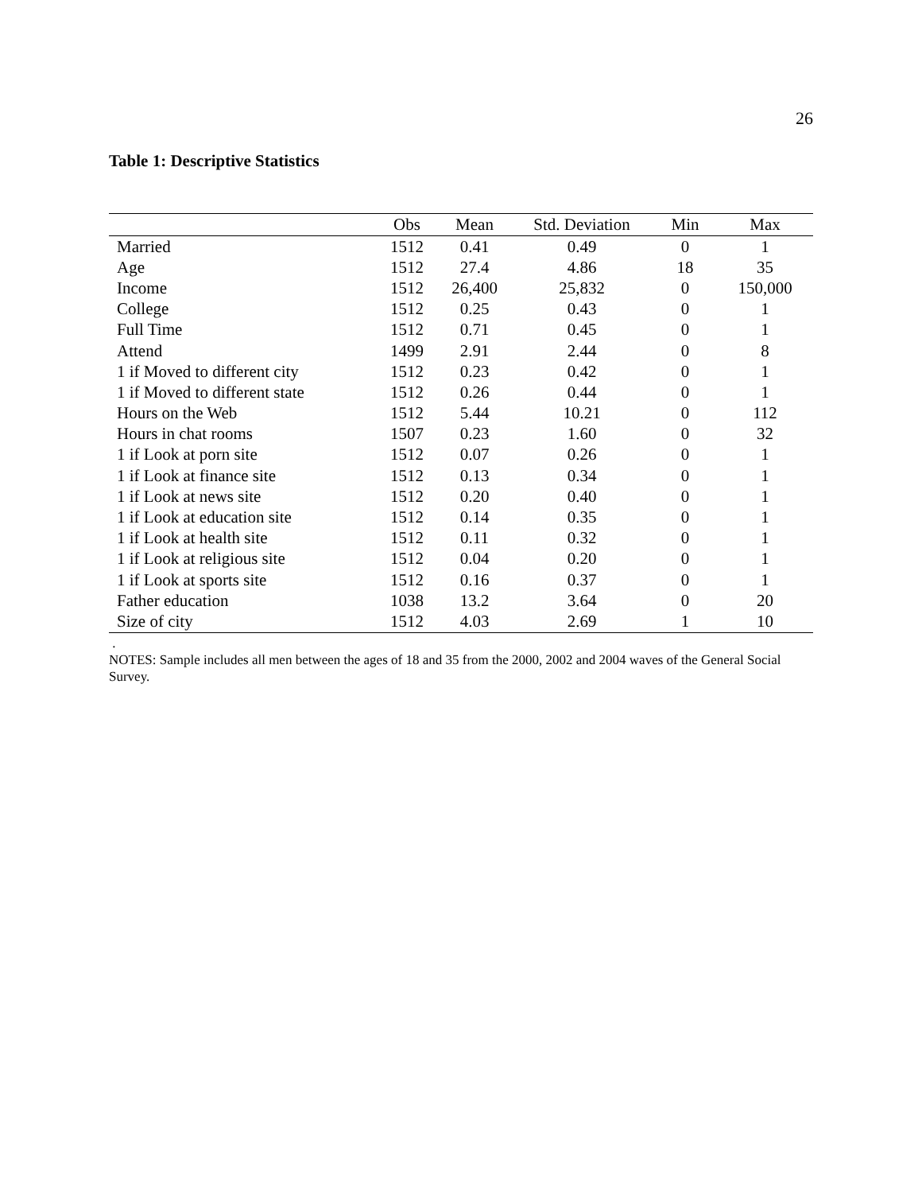26
Table 1: Descriptive Statistics
| | Obs | Mean | Std. Deviation | Min | Max |
| --- | --- | --- | --- | --- | --- |
| Married | 1512 | 0.41 | 0.49 | 0 | 1 |
| Age | 1512 | 27.4 | 4.86 | 18 | 35 |
| Income | 1512 | 26,400 | 25,832 | 0 | 150,000 |
| College | 1512 | 0.25 | 0.43 | 0 | 1 |
| Full Time | 1512 | 0.71 | 0.45 | 0 | 1 |
| Attend | 1499 | 2.91 | 2.44 | 0 | 8 |
| 1 if Moved to different city | 1512 | 0.23 | 0.42 | 0 | 1 |
| 1 if Moved to different state | 1512 | 0.26 | 0.44 | 0 | 1 |
| Hours on the Web | 1512 | 5.44 | 10.21 | 0 | 112 |
| Hours in chat rooms | 1507 | 0.23 | 1.60 | 0 | 32 |
| 1 if Look at porn site | 1512 | 0.07 | 0.26 | 0 | 1 |
| 1 if Look at finance site | 1512 | 0.13 | 0.34 | 0 | 1 |
| 1 if Look at news site | 1512 | 0.20 | 0.40 | 0 | 1 |
| 1 if Look at education site | 1512 | 0.14 | 0.35 | 0 | 1 |
| 1 if Look at health site | 1512 | 0.11 | 0.32 | 0 | 1 |
| 1 if Look at religious site | 1512 | 0.04 | 0.20 | 0 | 1 |
| 1 if Look at sports site | 1512 | 0.16 | 0.37 | 0 | 1 |
| Father education | 1038 | 13.2 | 3.64 | 0 | 20 |
| Size of city | 1512 | 4.03 | 2.69 | 1 | 10 |
.
NOTES: Sample includes all men between the ages of 18 and 35 from the 2000, 2002 and 2004 waves of the General Social Survey.